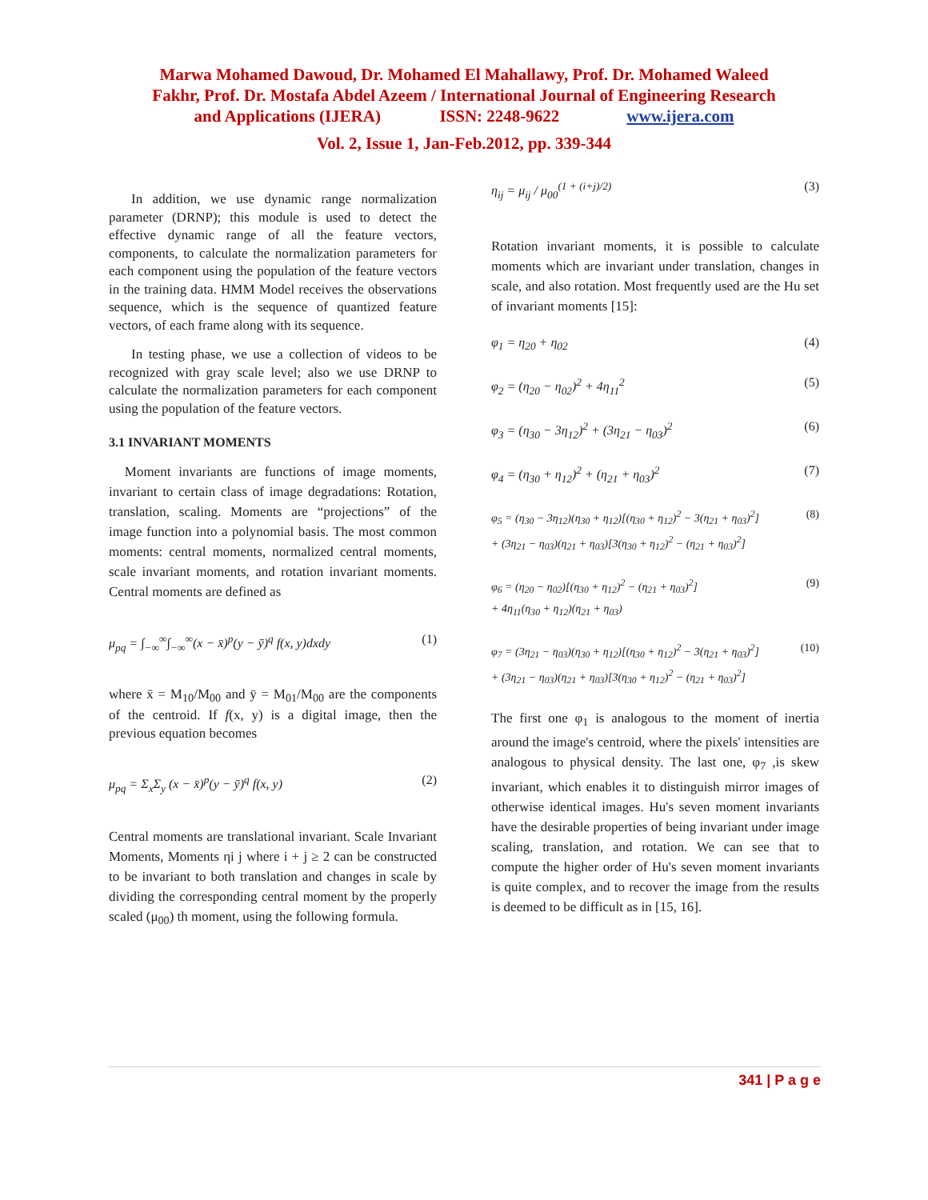Marwa Mohamed Dawoud, Dr. Mohamed El Mahallawy, Prof. Dr. Mohamed Waleed
Fakhr, Prof. Dr. Mostafa Abdel Azeem / International Journal of Engineering Research
and Applications (IJERA) ISSN: 2248-9622 www.ijera.com
Vol. 2, Issue 1, Jan-Feb.2012, pp. 339-344
In addition, we use dynamic range normalization parameter (DRNP); this module is used to detect the effective dynamic range of all the feature vectors, components, to calculate the normalization parameters for each component using the population of the feature vectors in the training data. HMM Model receives the observations sequence, which is the sequence of quantized feature vectors, of each frame along with its sequence.
In testing phase, we use a collection of videos to be recognized with gray scale level; also we use DRNP to calculate the normalization parameters for each component using the population of the feature vectors.
3.1 INVARIANT MOMENTS
Moment invariants are functions of image moments, invariant to certain class of image degradations: Rotation, translation, scaling. Moments are “projections” of the image function into a polynomial basis. The most common moments: central moments, normalized central moments, scale invariant moments, and rotation invariant moments. Central moments are defined as
μ<sub>pq</sub> = ∫<sub>−∞</sub><sup>∞</sup>∫<sub>−∞</sub><sup>∞</sup>(x − x̄)<sup>p</sup>(y − ȳ)<sup>q</sup> f(x, y)dxdy (1)
where x̄ = M<sub>10</sub>/M<sub>00</sub> and ȳ = M<sub>01</sub>/M<sub>00</sub> are the components of the centroid. If f(x, y) is a digital image, then the previous equation becomes
μ<sub>pq</sub> = Σ<sub>x</sub>Σ<sub>y</sub> (x − x̄)<sup>p</sup>(y − ȳ)<sup>q</sup> f(x, y) (2)
Central moments are translational invariant. Scale Invariant Moments, Moments ηi j where i + j ≥ 2 can be constructed to be invariant to both translation and changes in scale by dividing the corresponding central moment by the properly scaled (μ<sub>00</sub>) th moment, using the following formula.
η<sub>ij</sub> = μ<sub>ij</sub> / μ<sub>00</sub><sup>(1 + (i+j)/2)</sup> (3)
Rotation invariant moments, it is possible to calculate moments which are invariant under translation, changes in scale, and also rotation. Most frequently used are the Hu set of invariant moments [15]:
φ<sub>1</sub> = η<sub>20</sub> + η<sub>02</sub> (4)
φ<sub>2</sub> = (η<sub>20</sub> − η<sub>02</sub>)<sup>2</sup> + 4η<sub>11</sub><sup>2</sup> (5)
φ<sub>3</sub> = (η<sub>30</sub> − 3η<sub>12</sub>)<sup>2</sup> + (3η<sub>21</sub> − η<sub>03</sub>)<sup>2</sup> (6)
φ<sub>4</sub> = (η<sub>30</sub> + η<sub>12</sub>)<sup>2</sup> + (η<sub>21</sub> + η<sub>03</sub>)<sup>2</sup> (7)
φ<sub>5</sub> = (η<sub>30</sub> − 3η<sub>12</sub>)(η<sub>30</sub> + η<sub>12</sub>)[(η<sub>30</sub> + η<sub>12</sub>)<sup>2</sup> − 3(η<sub>21</sub> + η<sub>03</sub>)<sup>2</sup>]
+ (3η<sub>21</sub> − η<sub>03</sub>)(η<sub>21</sub> + η<sub>03</sub>)[3(η<sub>30</sub> + η<sub>12</sub>)<sup>2</sup> − (η<sub>21</sub> + η<sub>03</sub>)<sup>2</sup>] (8)
φ<sub>6</sub> = (η<sub>20</sub> − η<sub>02</sub>)[(η<sub>30</sub> + η<sub>12</sub>)<sup>2</sup> − (η<sub>21</sub> + η<sub>03</sub>)<sup>2</sup>]
+ 4η<sub>11</sub>(η<sub>30</sub> + η<sub>12</sub>)(η<sub>21</sub> + η<sub>03</sub>) (9)
φ<sub>7</sub> = (3η<sub>21</sub> − η<sub>03</sub>)(η<sub>30</sub> + η<sub>12</sub>)[(η<sub>30</sub> + η<sub>12</sub>)<sup>2</sup> − 3(η<sub>21</sub> + η<sub>03</sub>)<sup>2</sup>]
+ (3η<sub>21</sub> − η<sub>03</sub>)(η<sub>21</sub> + η<sub>03</sub>)[3(η<sub>30</sub> + η<sub>12</sub>)<sup>2</sup> − (η<sub>21</sub> + η<sub>03</sub>)<sup>2</sup>] (10)
The first one φ<sub>1</sub> is analogous to the moment of inertia around the image's centroid, where the pixels' intensities are analogous to physical density. The last one, φ<sub>7</sub> ,is skew invariant, which enables it to distinguish mirror images of otherwise identical images. Hu's seven moment invariants have the desirable properties of being invariant under image scaling, translation, and rotation. We can see that to compute the higher order of Hu's seven moment invariants is quite complex, and to recover the image from the results is deemed to be difficult as in [15, 16].
341 | P a g e